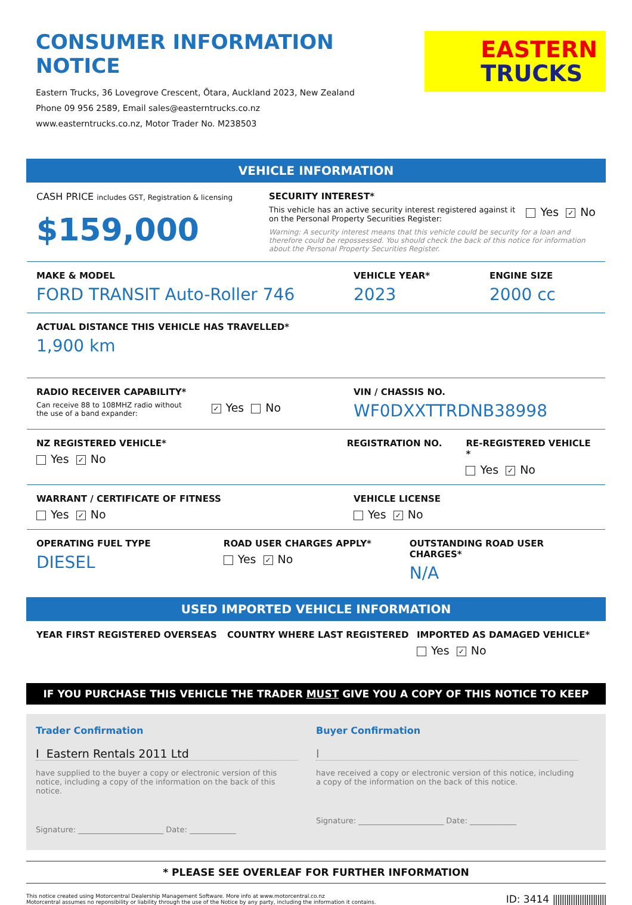CONSUMER INFORMATION NOTICE
Eastern Trucks, 36 Lovegrove Crescent, Ōtara, Auckland 2023, New Zealand
Phone 09 956 2589, Email sales@easterntrucks.co.nz
www.easterntrucks.co.nz, Motor Trader No. M238503
EASTERN
TRUCKS
VEHICLE INFORMATION
CASH PRICE includes GST, Registration & licensing
$159,000
SECURITY INTEREST*
This vehicle has an active security interest registered against it
on the Personal Property Securities Register: Yes ✓ No
Warning: A security interest means that this vehicle could be security for a loan and therefore could be repossessed. You should check the back of this notice for information about the Personal Property Securities Register.
MAKE & MODEL
FORD TRANSIT Auto-Roller 746
VEHICLE YEAR*
2023
ENGINE SIZE
2000 cc
ACTUAL DISTANCE THIS VEHICLE HAS TRAVELLED*
1,900 km
RADIO RECEIVER CAPABILITY*
Can receive 88 to 108MHZ radio without
the use of a band expander: ✓ Yes No
VIN / CHASSIS NO.
WF0DXXTTRDNB38998
NZ REGISTERED VEHICLE*
Yes ✓ No
REGISTRATION NO. RE-REGISTERED VEHICLE *
Yes ✓ No
WARRANT / CERTIFICATE OF FITNESS
Yes ✓ No
VEHICLE LICENSE
Yes ✓ No
OPERATING FUEL TYPE
DIESEL
ROAD USER CHARGES APPLY*
Yes ✓ No
OUTSTANDING ROAD USER CHARGES*
N/A
USED IMPORTED VEHICLE INFORMATION
YEAR FIRST REGISTERED OVERSEAS COUNTRY WHERE LAST REGISTERED IMPORTED AS DAMAGED VEHICLE*
Yes ✓ No
IF YOU PURCHASE THIS VEHICLE THE TRADER MUST GIVE YOU A COPY OF THIS NOTICE TO KEEP
Trader Confirmation
I Eastern Rentals 2011 Ltd
have supplied to the buyer a copy or electronic version of this notice, including a copy of the information on the back of this notice.
Signature: ______________________ Date: ____________
Buyer Confirmation
I
have received a copy or electronic version of this notice, including a copy of the information on the back of this notice.
Signature: ______________________ Date: ____________
* PLEASE SEE OVERLEAF FOR FURTHER INFORMATION
This notice created using Motorcentral Dealership Management Software. More info at www.motorcentral.co.nz
Motorcentral assumes no reponsibility or liability through the use of the Notice by any party, including the information it contains.
ID: 3414 ||||||||||||||||||||||||